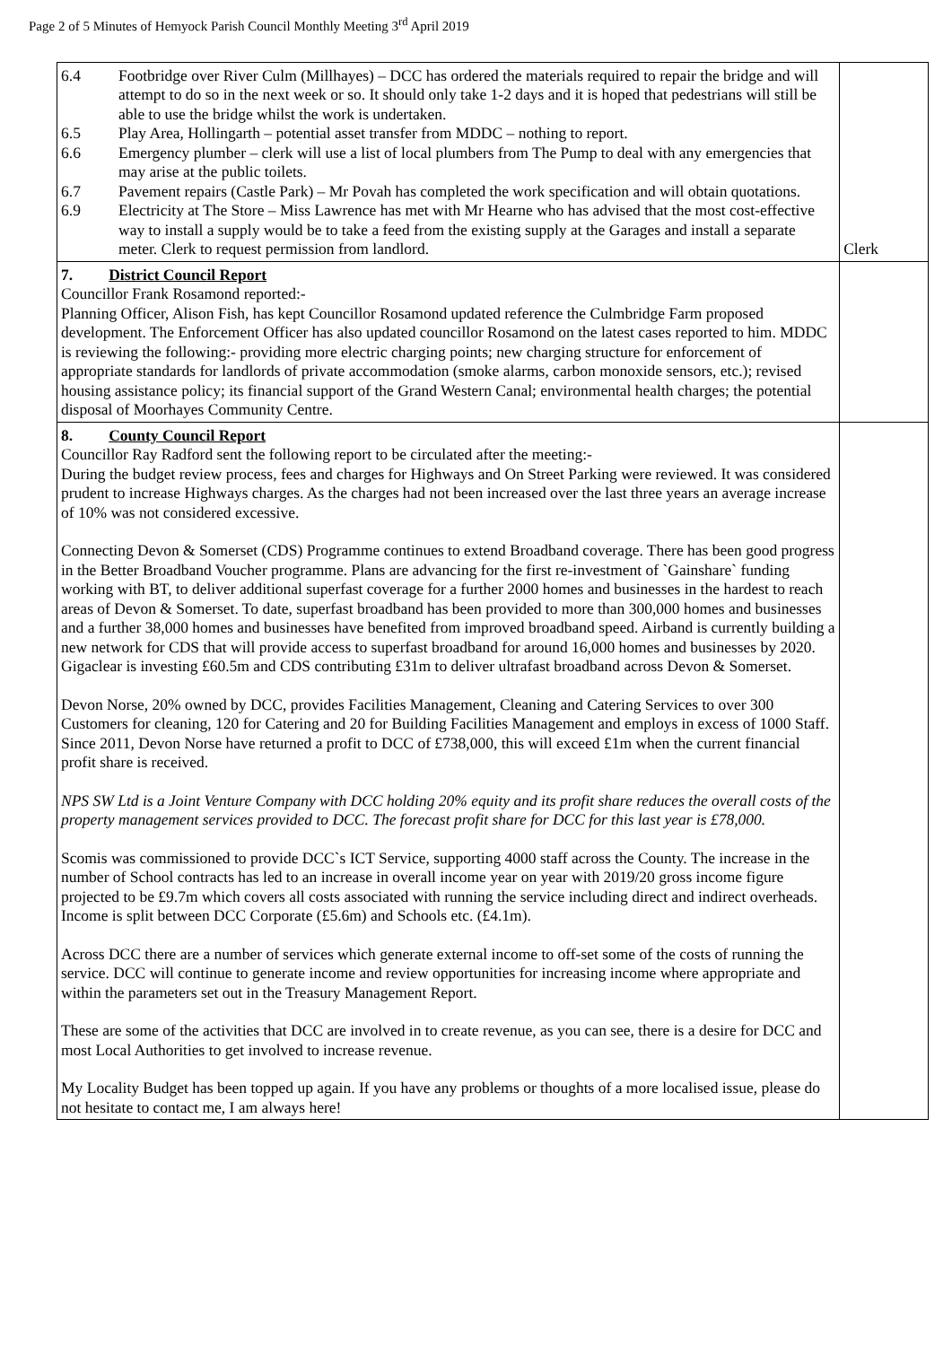Page 2 of 5 Minutes of Hemyock Parish Council Monthly Meeting 3<sup>rd</sup> April 2019
| 6.4 Footbridge over River Culm (Millhayes) – DCC has ordered the materials required to repair the bridge and will attempt to do so in the next week or so. It should only take 1-2 days and it is hoped that pedestrians will still be able to use the bridge whilst the work is undertaken. 6.5 Play Area, Hollingarth – potential asset transfer from MDDC – nothing to report. 6.6 Emergency plumber – clerk will use a list of local plumbers from The Pump to deal with any emergencies that may arise at the public toilets. 6.7 Pavement repairs (Castle Park) – Mr Povah has completed the work specification and will obtain quotations. 6.9 Electricity at The Store – Miss Lawrence has met with Mr Hearne who has advised that the most cost-effective way to install a supply would be to take a feed from the existing supply at the Garages and install a separate meter. Clerk to request permission from landlord. | Clerk |
| 7. District Council Report Councillor Frank Rosamond reported:- Planning Officer, Alison Fish, has kept Councillor Rosamond updated reference the Culmbridge Farm proposed development. The Enforcement Officer has also updated councillor Rosamond on the latest cases reported to him. MDDC is reviewing the following:- providing more electric charging points; new charging structure for enforcement of appropriate standards for landlords of private accommodation (smoke alarms, carbon monoxide sensors, etc.); revised housing assistance policy; its financial support of the Grand Western Canal; environmental health charges; the potential disposal of Moorhayes Community Centre. | |
| 8. County Council Report Councillor Ray Radford sent the following report to be circulated after the meeting:- During the budget review process, fees and charges for Highways and On Street Parking were reviewed. It was considered prudent to increase Highways charges. As the charges had not been increased over the last three years an average increase of 10% was not considered excessive. Connecting Devon & Somerset (CDS) Programme continues to extend Broadband coverage. There has been good progress in the Better Broadband Voucher programme. Plans are advancing for the first re-investment of `Gainshare` funding working with BT, to deliver additional superfast coverage for a further 2000 homes and businesses in the hardest to reach areas of Devon & Somerset. To date, superfast broadband has been provided to more than 300,000 homes and businesses and a further 38,000 homes and businesses have benefited from improved broadband speed. Airband is currently building a new network for CDS that will provide access to superfast broadband for around 16,000 homes and businesses by 2020. Gigaclear is investing £60.5m and CDS contributing £31m to deliver ultrafast broadband across Devon & Somerset. Devon Norse, 20% owned by DCC, provides Facilities Management, Cleaning and Catering Services to over 300 Customers for cleaning, 120 for Catering and 20 for Building Facilities Management and employs in excess of 1000 Staff. Since 2011, Devon Norse have returned a profit to DCC of £738,000, this will exceed £1m when the current financial profit share is received. NPS SW Ltd is a Joint Venture Company with DCC holding 20% equity and its profit share reduces the overall costs of the property management services provided to DCC. The forecast profit share for DCC for this last year is £78,000. Scomis was commissioned to provide DCC`s ICT Service, supporting 4000 staff across the County. The increase in the number of School contracts has led to an increase in overall income year on year with 2019/20 gross income figure projected to be £9.7m which covers all costs associated with running the service including direct and indirect overheads. Income is split between DCC Corporate (£5.6m) and Schools etc. (£4.1m). Across DCC there are a number of services which generate external income to off-set some of the costs of running the service. DCC will continue to generate income and review opportunities for increasing income where appropriate and within the parameters set out in the Treasury Management Report. These are some of the activities that DCC are involved in to create revenue, as you can see, there is a desire for DCC and most Local Authorities to get involved to increase revenue. My Locality Budget has been topped up again. If you have any problems or thoughts of a more localised issue, please do not hesitate to contact me, I am always here! | |